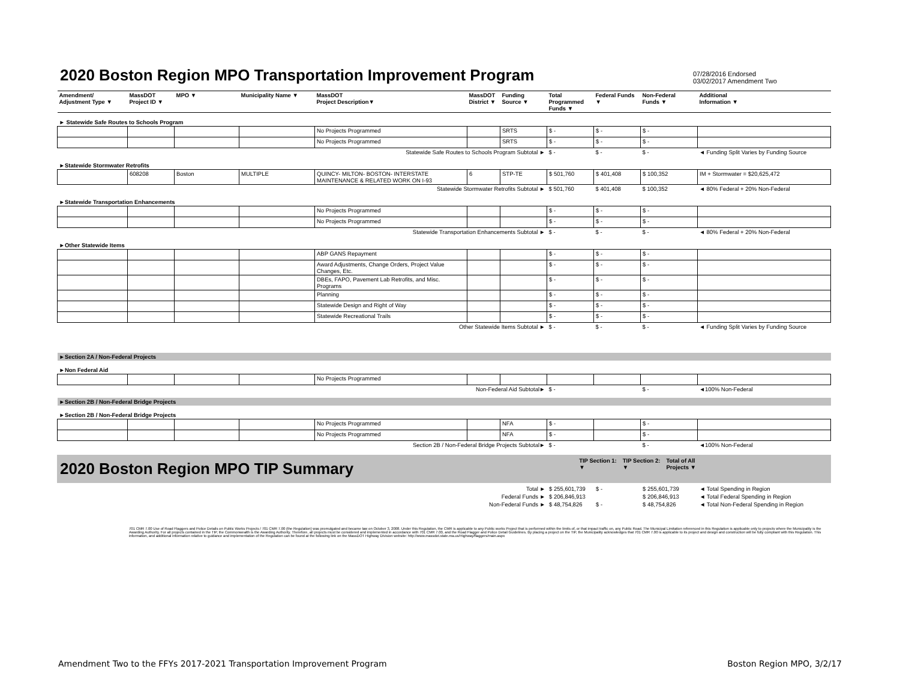2020 Boston Region MPO Transportation Improvement Program
07/28/2016 Endorsed
03/02/2017 Amendment Two
| Amendment/ Adjustment Type ▼ | MassDOT Project ID ▼ | MPO ▼ | Municipality Name ▼ | MassDOT Project Description▼ | MassDOT District ▼ | Funding Source ▼ | Total Programmed Funds ▼ | Federal Funds ▼ | Non-Federal Funds ▼ | Additional Information ▼ |
| --- | --- | --- | --- | --- | --- | --- | --- | --- | --- | --- |
| ► Statewide Safe Routes to Schools Program | | | | | | | | | | |
| | | | | No Projects Programmed | | SRTS | $ - | $ - | $ - | |
| | | | | No Projects Programmed | | SRTS | $ - | $ - | $ - | |
| Statewide Safe Routes to Schools Program Subtotal ► | | | | | | | $ - | $ - | $ - | ◄ Funding Split Varies by Funding Source |
| ►Statewide Stormwater Retrofits | | | | | | | | | | |
| | 608208 | Boston | MULTIPLE | QUINCY- MILTON- BOSTON- INTERSTATE MAINTENANCE & RELATED WORK ON I-93 | 6 | STP-TE | $ 501,760 | $ 401,408 | $ 100,352 | IM + Stormwater = $20,625,472 |
| Statewide Stormwater Retrofits Subtotal ► | | | | | | | $ 501,760 | $ 401,408 | $ 100,352 | ◄ 80% Federal + 20% Non-Federal |
| ►Statewide Transportation Enhancements | | | | | | | | | | |
| | | | | No Projects Programmed | | | $ - | $ - | $ - | |
| | | | | No Projects Programmed | | | $ - | $ - | $ - | |
| Statewide Transportation Enhancements Subtotal ► | | | | | | | $ - | $ - | $ - | ◄ 80% Federal + 20% Non-Federal |
| ►Other Statewide Items | | | | | | | | | | |
| | | | | ABP GANS Repayment | | | $ - | $ - | $ - | |
| | | | | Award Adjustments, Change Orders, Project Value Changes, Etc. | | | $ - | $ - | $ - | |
| | | | | DBEs, FAPO, Pavement Lab Retrofits, and Misc. Programs | | | $ - | $ - | $ - | |
| | | | | Planning | | | $ - | $ - | $ - | |
| | | | | Statewide Design and Right of Way | | | $ - | $ - | $ - | |
| | | | | Statewide Recreational Trails | | | $ - | $ - | $ - | |
| Other Statewide Items Subtotal ► | | | | | | | $ - | $ - | $ - | ◄ Funding Split Varies by Funding Source |
| ►Section 2A / Non-Federal Projects | | | | | | | | | | |
| ►Non Federal Aid | | | | | | | | | | |
| | | | | No Projects Programmed | | | | | | |
| Non-Federal Aid Subtotal► | | | | | | | $ - | | $ - | ◄100% Non-Federal |
| ►Section 2B / Non-Federal Bridge Projects | | | | | | | | | | |
| ►Section 2B / Non-Federal Bridge Projects | | | | | | | | | | |
| | | | | No Projects Programmed | | NFA | $ - | | $ - | |
| | | | | No Projects Programmed | | NFA | $ - | | $ - | |
| Section 2B / Non-Federal Bridge Projects Subtotal► | | | | | | | $ - | | $ - | ◄100% Non-Federal |
2020 Boston Region MPO TIP Summary
TIP Section 1:
▼ TIP Section 2:
▼ Total of All
Projects ▼
| Total ► | $ 255,601,739 | $ - | $ 255,601,739 | ◄ Total Spending in Region |
| Federal Funds ► | $ 206,846,913 | | $ 206,846,913 | ◄ Total Federal Spending in Region |
| Non-Federal Funds ► | $ 48,754,826 | $ - | $ 48,754,826 | ◄ Total Non-Federal Spending in Region |
701 CMR 7.00 Use of Road Flaggers and Police Details on Public Works Projects / 701 CMR 7.00 (the Regulation) was promulgated and became law on October 3, 2008. Under this Regulation, the CMR is applicable to any Public works Project that is performed within the limits of, or that impact traffic on, any Public Road. The Municipal Limitation referenced in this Regulation is applicable only to projects where the Municipality is the Awarding Authority. For all projects contained in the TIP, the Commonwealth is the Awarding Authority. Therefore, all projects must be considered and implemented in accordance with 701 CMR 7.00, and the Road Flagger and Police Detail Guidelines. By placing a project on the TIP, the Municipality acknowledges that 701 CMR 7.00 is applicable to its project and design and construction will be fully compliant with this Regulation. This information, and additional information relative to guidance and implementation of the Regulation can be found at the following link on the MassDOT Highway Division website: http://www.massdot.state.ma.us/Highway/flaggers/main.aspx
Amendment Two to the FFYs 2017-2021 Transportation Improvement Program Boston Region MPO, 3/2/17